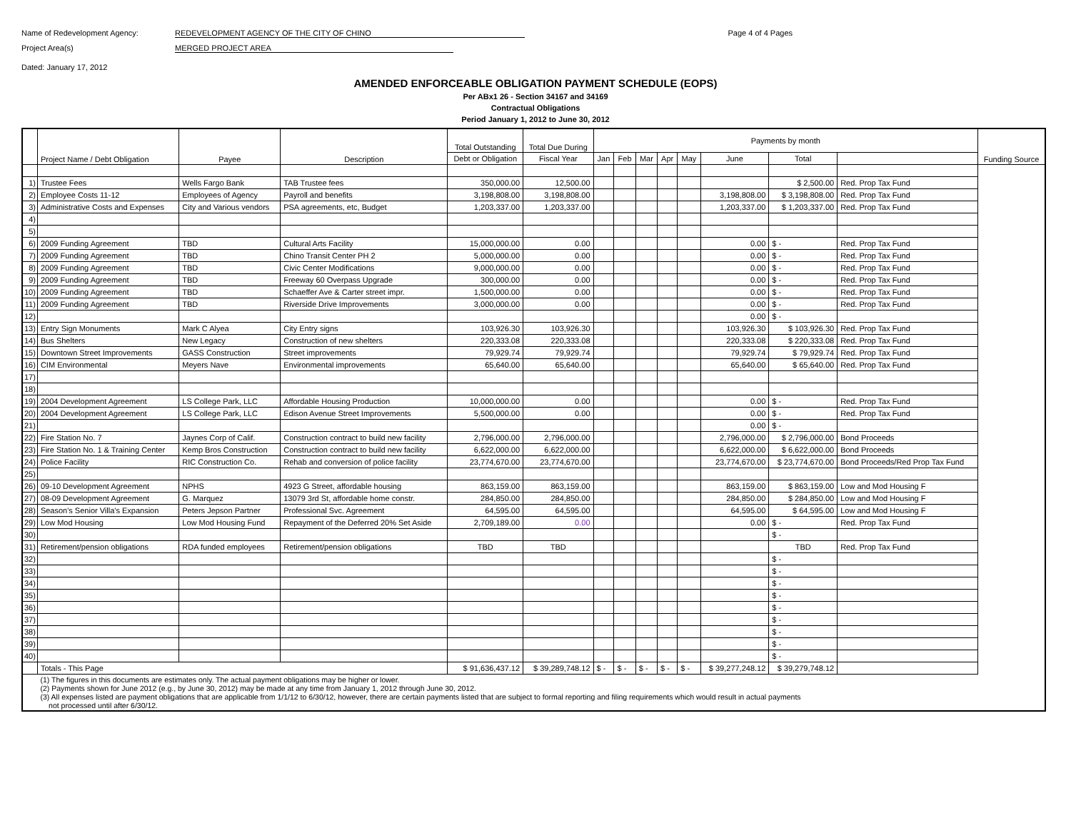Name of Redevelopment Agency: REDEVELOPMENT AGENCY OF THE CITY OF CHINO
Page 4 of 4 Pages
Project Area(s) MERGED PROJECT AREA
Dated: January 17, 2012
AMENDED ENFORCEABLE OBLIGATION PAYMENT SCHEDULE (EOPS)
Per ABx1 26 - Section 34167 and 34169
Contractual Obligations
Period January 1, 2012 to June 30, 2012
| | Project Name / Debt Obligation | Payee | Description | Total Outstanding | Total Due During | Payments by month | | | | | | | | Funding Source |
| --- | --- | --- | --- | --- | --- | --- | --- | --- | --- | --- | --- | --- | --- | --- |
| | | | | Debt or Obligation | Fiscal Year | Jan | Feb | Mar | Apr | May | June | Total | | |
| 1) | Trustee Fees | Wells Fargo Bank | TAB Trustee fees | 350,000.00 | 12,500.00 | | | | | | | $ 2,500.00 | Red. Prop Tax Fund | |
| 2) | Employee Costs 11-12 | Employees of Agency | Payroll and benefits | 3,198,808.00 | 3,198,808.00 | | | | | | 3,198,808.00 | $ 3,198,808.00 | Red. Prop Tax Fund | |
| 3) | Administrative Costs and Expenses | City and Various vendors | PSA agreements, etc, Budget | 1,203,337.00 | 1,203,337.00 | | | | | | 1,203,337.00 | $ 1,203,337.00 | Red. Prop Tax Fund | |
| 4) | | | | | | | | | | | | | | |
| 5) | | | | | | | | | | | | | | |
| 6) | 2009 Funding Agreement | TBD | Cultural Arts Facility | 15,000,000.00 | 0.00 | | | | | | 0.00 | $ - | Red. Prop Tax Fund | |
| 7) | 2009 Funding Agreement | TBD | Chino Transit Center PH 2 | 5,000,000.00 | 0.00 | | | | | | 0.00 | $ - | Red. Prop Tax Fund | |
| 8) | 2009 Funding Agreement | TBD | Civic Center Modifications | 9,000,000.00 | 0.00 | | | | | | 0.00 | $ - | Red. Prop Tax Fund | |
| 9) | 2009 Funding Agreement | TBD | Freeway 60 Overpass Upgrade | 300,000.00 | 0.00 | | | | | | 0.00 | $ - | Red. Prop Tax Fund | |
| 10) | 2009 Funding Agreement | TBD | Schaeffer Ave & Carter street impr. | 1,500,000.00 | 0.00 | | | | | | 0.00 | $ - | Red. Prop Tax Fund | |
| 11) | 2009 Funding Agreement | TBD | Riverside Drive Improvements | 3,000,000.00 | 0.00 | | | | | | 0.00 | $ - | Red. Prop Tax Fund | |
| 12) | | | | | | | | | | | 0.00 | $ - | | |
| 13) | Entry Sign Monuments | Mark C Alyea | City Entry signs | 103,926.30 | 103,926.30 | | | | | | 103,926.30 | $ 103,926.30 | Red. Prop Tax Fund | |
| 14) | Bus Shelters | New Legacy | Construction of new shelters | 220,333.08 | 220,333.08 | | | | | | 220,333.08 | $ 220,333.08 | Red. Prop Tax Fund | |
| 15) | Downtown Street Improvements | GASS Construction | Street improvements | 79,929.74 | 79,929.74 | | | | | | 79,929.74 | $ 79,929.74 | Red. Prop Tax Fund | |
| 16) | CIM Environmental | Meyers Nave | Environmental improvements | 65,640.00 | 65,640.00 | | | | | | 65,640.00 | $ 65,640.00 | Red. Prop Tax Fund | |
| 17) | | | | | | | | | | | | | | |
| 18) | | | | | | | | | | | | | | |
| 19) | 2004 Development Agreement | LS College Park, LLC | Affordable Housing Production | 10,000,000.00 | 0.00 | | | | | | 0.00 | $ - | Red. Prop Tax Fund | |
| 20) | 2004 Development Agreement | LS College Park, LLC | Edison Avenue Street Improvements | 5,500,000.00 | 0.00 | | | | | | 0.00 | $ - | Red. Prop Tax Fund | |
| 21) | | | | | | | | | | | 0.00 | $ - | | |
| 22) | Fire Station No. 7 | Jaynes Corp of Calif. | Construction contract to build new facility | 2,796,000.00 | 2,796,000.00 | | | | | | 2,796,000.00 | $ 2,796,000.00 | Bond Proceeds | |
| 23) | Fire Station No. 1 & Training Center | Kemp Bros Construction | Construction contract to build new facility | 6,622,000.00 | 6,622,000.00 | | | | | | 6,622,000.00 | $ 6,622,000.00 | Bond Proceeds | |
| 24) | Police Facility | RIC Construction Co. | Rehab and conversion of police facility | 23,774,670.00 | 23,774,670.00 | | | | | | 23,774,670.00 | $ 23,774,670.00 | Bond Proceeds/Red Prop Tax Fund | |
| 25) | | | | | | | | | | | | | | |
| 26) | 09-10 Development Agreement | NPHS | 4923 G Street, affordable housing | 863,159.00 | 863,159.00 | | | | | | 863,159.00 | $ 863,159.00 | Low and Mod Housing F | |
| 27) | 08-09 Development Agreement | G. Marquez | 13079 3rd St, affordable home constr. | 284,850.00 | 284,850.00 | | | | | | 284,850.00 | $ 284,850.00 | Low and Mod Housing F | |
| 28) | Season's Senior Villa's Expansion | Peters Jepson Partner | Professional Svc. Agreement | 64,595.00 | 64,595.00 | | | | | | 64,595.00 | $ 64,595.00 | Low and Mod Housing F | |
| 29) | Low Mod Housing | Low Mod Housing Fund | Repayment of the Deferred 20% Set Aside | 2,709,189.00 | 0.00 | | | | | | 0.00 | $ - | Red. Prop Tax Fund | |
| 30) | | | | | | | | | | | | $ - | | |
| 31) | Retirement/pension obligations | RDA funded employees | Retirement/pension obligations | TBD | TBD | | | | | | | TBD | Red. Prop Tax Fund | |
| 32) | | | | | | | | | | | | $ - | | |
| 33) | | | | | | | | | | | | $ - | | |
| 34) | | | | | | | | | | | | $ - | | |
| 35) | | | | | | | | | | | | $ - | | |
| 36) | | | | | | | | | | | | $ - | | |
| 37) | | | | | | | | | | | | $ - | | |
| 38) | | | | | | | | | | | | $ - | | |
| 39) | | | | | | | | | | | | $ - | | |
| 40) | | | | | | | | | | | | $ - | | |
| | Totals - This Page | | | $ 91,636,437.12 | $ 39,289,748.12 | $ - | $ - | $ - | $ - | $ - | $ 39,277,248.12 | $ 39,279,748.12 | | |
| | (1) The figures in this documents are estimates only. The actual payment obligations may be higher or lower. (2) Payments shown for June 2012 (e.g., by June 30, 2012) may be made at any time from January 1, 2012 through June 30, 2012. (3) All expenses listed are payment obligations that are applicable from 1/1/12 to 6/30/12, however, there are certain payments listed that are subject to formal reporting and filing requirements which would result in actual payments not processed until after 6/30/12. | | | | | | | | | | | | | |